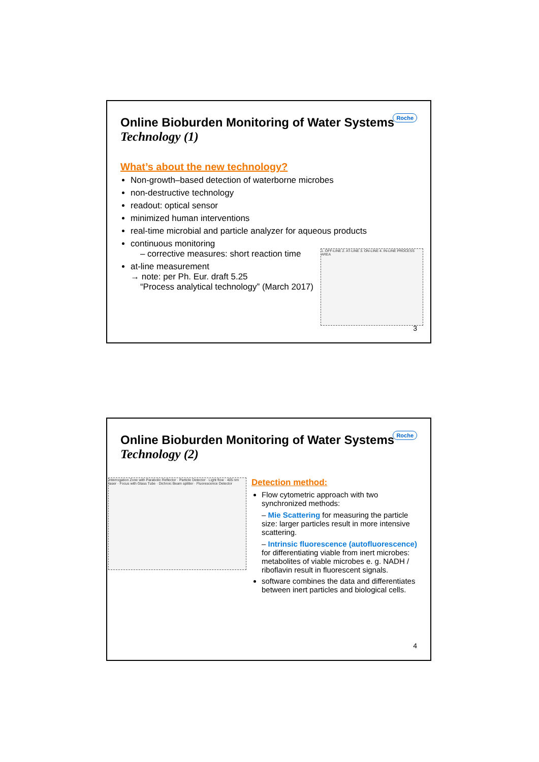Roche
Online Bioburden Monitoring of Water Systems
Technology (1)
What’s about the new technology?
Non-growth–based detection of waterborne microbes
non-destructive technology
readout: optical sensor
minimized human interventions
real-time microbial and particle analyzer for aqueous products
continuous monitoring
– corrective measures: short reaction time
at-line measurement
→ note: per Ph. Eur. draft 5.25
“Process analytical technology” (March 2017)
1. OFF-LINE 2. AT-LINE 3. ON-LINE 4. IN-LINE PROCESS AREA
3
Roche
Online Bioburden Monitoring of Water Systems
Technology (2)
Interrogation Zone with Parabolic Reflector · Particle Detector · Light flow · 405 nm laser · Focus with Glass Tube · Dichroic Beam splitter · Fluorescence Detector
Detection method:
Flow cytometric approach with two synchronized methods:
– Mie Scattering for measuring the particle size: larger particles result in more intensive scattering.
– Intrinsic fluorescence (autofluorescence) for differentiating viable from inert microbes: metabolites of viable microbes e. g. NADH / riboflavin result in fluorescent signals.
software combines the data and differentiates between inert particles and biological cells.
4